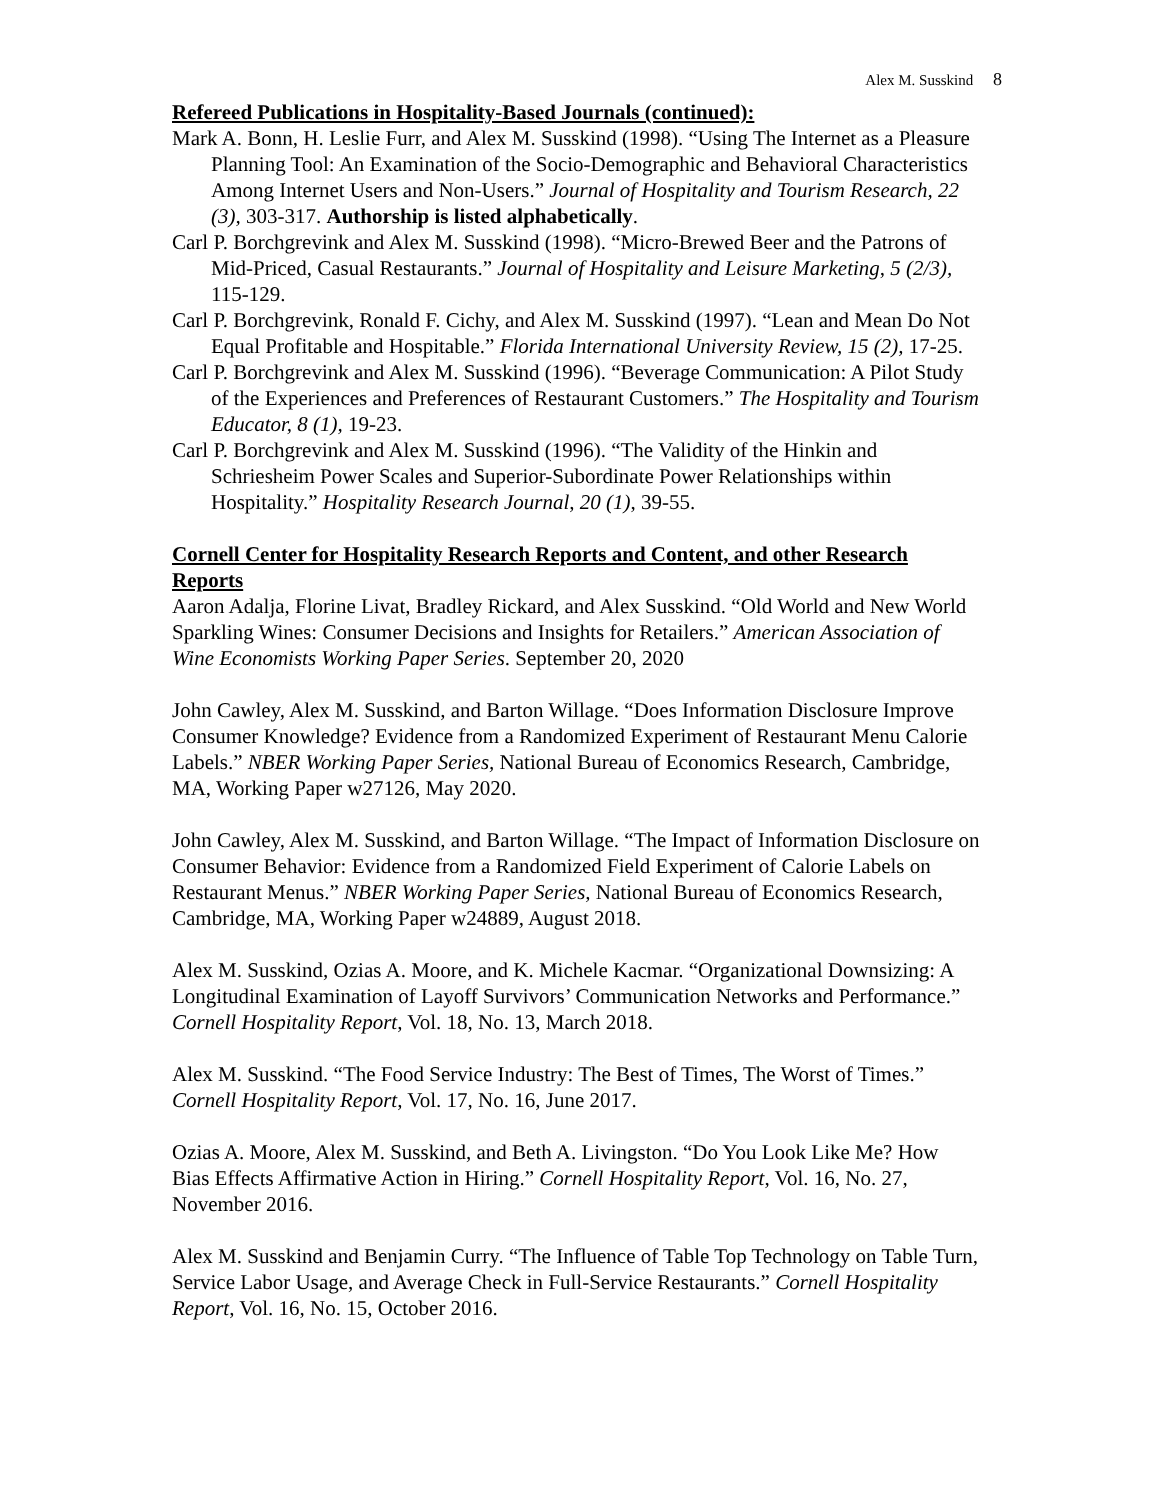Alex M. Susskind 8
Refereed Publications in Hospitality-Based Journals (continued):
Mark A. Bonn, H. Leslie Furr, and Alex M. Susskind (1998). “Using The Internet as a Pleasure Planning Tool: An Examination of the Socio-Demographic and Behavioral Characteristics Among Internet Users and Non-Users.” Journal of Hospitality and Tourism Research, 22 (3), 303-317. Authorship is listed alphabetically.
Carl P. Borchgrevink and Alex M. Susskind (1998). “Micro-Brewed Beer and the Patrons of Mid-Priced, Casual Restaurants.” Journal of Hospitality and Leisure Marketing, 5 (2/3), 115-129.
Carl P. Borchgrevink, Ronald F. Cichy, and Alex M. Susskind (1997). “Lean and Mean Do Not Equal Profitable and Hospitable.” Florida International University Review, 15 (2), 17-25.
Carl P. Borchgrevink and Alex M. Susskind (1996). “Beverage Communication: A Pilot Study of the Experiences and Preferences of Restaurant Customers.” The Hospitality and Tourism Educator, 8 (1), 19-23.
Carl P. Borchgrevink and Alex M. Susskind (1996). “The Validity of the Hinkin and Schriesheim Power Scales and Superior-Subordinate Power Relationships within Hospitality.” Hospitality Research Journal, 20 (1), 39-55.
Cornell Center for Hospitality Research Reports and Content, and other Research Reports
Aaron Adalja, Florine Livat, Bradley Rickard, and Alex Susskind. “Old World and New World Sparkling Wines: Consumer Decisions and Insights for Retailers.” American Association of Wine Economists Working Paper Series. September 20, 2020
John Cawley, Alex M. Susskind, and Barton Willage. “Does Information Disclosure Improve Consumer Knowledge? Evidence from a Randomized Experiment of Restaurant Menu Calorie Labels.” NBER Working Paper Series, National Bureau of Economics Research, Cambridge, MA, Working Paper w27126, May 2020.
John Cawley, Alex M. Susskind, and Barton Willage. “The Impact of Information Disclosure on Consumer Behavior: Evidence from a Randomized Field Experiment of Calorie Labels on Restaurant Menus.” NBER Working Paper Series, National Bureau of Economics Research, Cambridge, MA, Working Paper w24889, August 2018.
Alex M. Susskind, Ozias A. Moore, and K. Michele Kacmar. “Organizational Downsizing: A Longitudinal Examination of Layoff Survivors’ Communication Networks and Performance.” Cornell Hospitality Report, Vol. 18, No. 13, March 2018.
Alex M. Susskind. “The Food Service Industry: The Best of Times, The Worst of Times.” Cornell Hospitality Report, Vol. 17, No. 16, June 2017.
Ozias A. Moore, Alex M. Susskind, and Beth A. Livingston. “Do You Look Like Me? How Bias Effects Affirmative Action in Hiring.” Cornell Hospitality Report, Vol. 16, No. 27, November 2016.
Alex M. Susskind and Benjamin Curry. “The Influence of Table Top Technology on Table Turn, Service Labor Usage, and Average Check in Full-Service Restaurants.” Cornell Hospitality Report, Vol. 16, No. 15, October 2016.